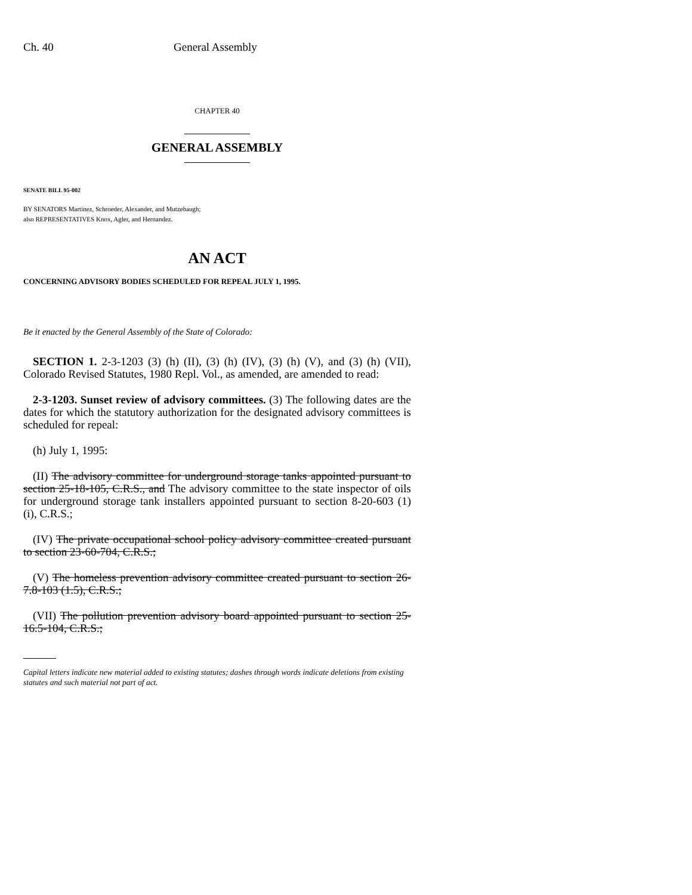Ch. 40 General Assembly
CHAPTER 40
GENERAL ASSEMBLY
SENATE BILL 95-002
BY SENATORS Martinez, Schroeder, Alexander, and Mutzebaugh;
also REPRESENTATIVES Knox, Agler, and Hernandez.
AN ACT
CONCERNING ADVISORY BODIES SCHEDULED FOR REPEAL JULY 1, 1995.
Be it enacted by the General Assembly of the State of Colorado:
SECTION 1. 2-3-1203 (3) (h) (II), (3) (h) (IV), (3) (h) (V), and (3) (h) (VII), Colorado Revised Statutes, 1980 Repl. Vol., as amended, are amended to read:
2-3-1203. Sunset review of advisory committees. (3) The following dates are the dates for which the statutory authorization for the designated advisory committees is scheduled for repeal:
(h) July 1, 1995:
(II) The advisory committee for underground storage tanks appointed pursuant to section 25-18-105, C.R.S., and The advisory committee to the state inspector of oils for underground storage tank installers appointed pursuant to section 8-20-603 (1) (i), C.R.S.;
(IV) The private occupational school policy advisory committee created pursuant to section 23-60-704, C.R.S.;
(V) The homeless prevention advisory committee created pursuant to section 26-7.8-103 (1.5), C.R.S.;
(VII) The pollution prevention advisory board appointed pursuant to section 25-16.5-104, C.R.S.;
Capital letters indicate new material added to existing statutes; dashes through words indicate deletions from existing statutes and such material not part of act.